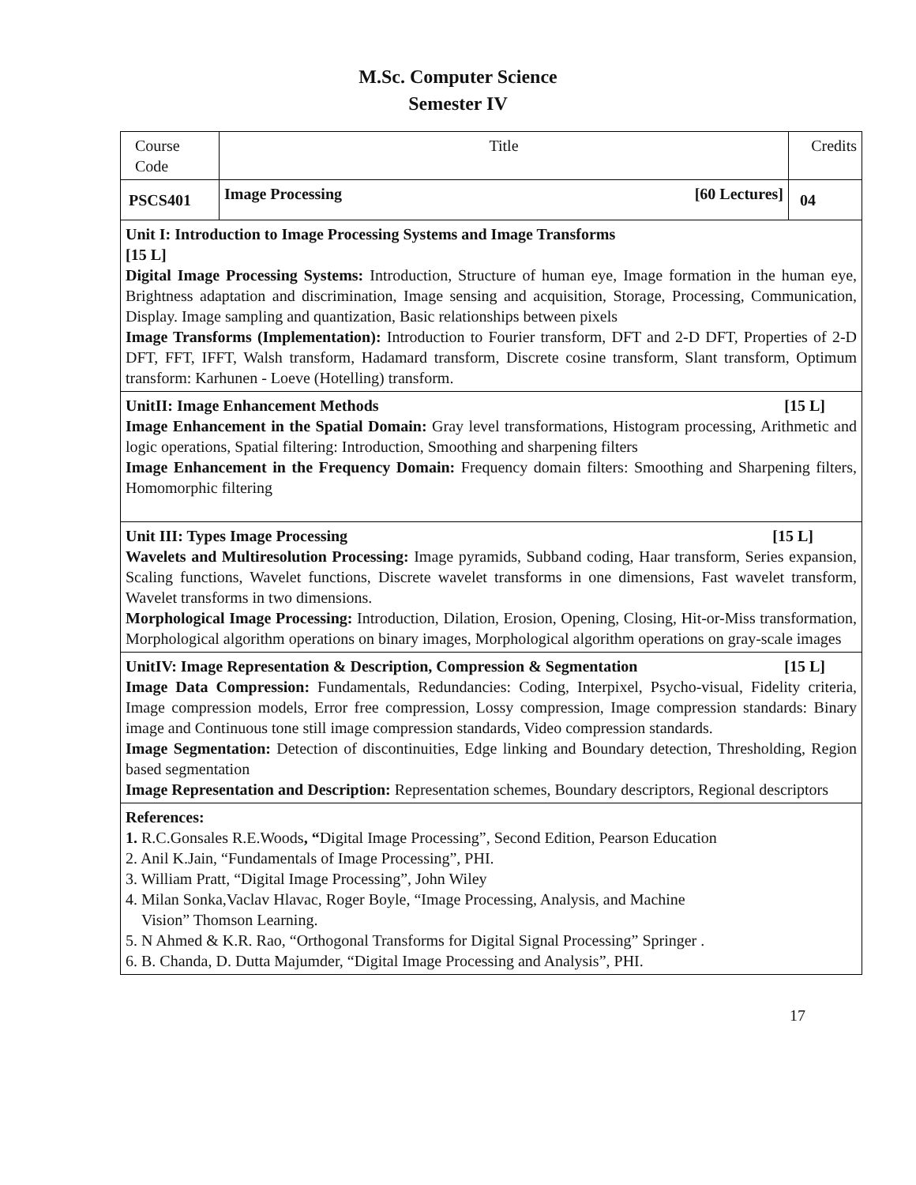M.Sc. Computer Science
Semester IV
| Course Code | Title | Credits |
| PSCS401 | Image Processing [60 Lectures] | 04 |
| Unit I: Introduction to Image Processing Systems and Image Transforms [15 L] Digital Image Processing Systems: Introduction, Structure of human eye, Image formation in the human eye, Brightness adaptation and discrimination, Image sensing and acquisition, Storage, Processing, Communication, Display. Image sampling and quantization, Basic relationships between pixels Image Transforms (Implementation): Introduction to Fourier transform, DFT and 2-D DFT, Properties of 2-D DFT, FFT, IFFT, Walsh transform, Hadamard transform, Discrete cosine transform, Slant transform, Optimum transform: Karhunen - Loeve (Hotelling) transform. | | |
| UnitII: Image Enhancement Methods [15 L] Image Enhancement in the Spatial Domain: Gray level transformations, Histogram processing, Arithmetic and logic operations, Spatial filtering: Introduction, Smoothing and sharpening filters Image Enhancement in the Frequency Domain: Frequency domain filters: Smoothing and Sharpening filters, Homomorphic filtering | | |
| Unit III: Types Image Processing [15 L] Wavelets and Multiresolution Processing: Image pyramids, Subband coding, Haar transform, Series expansion, Scaling functions, Wavelet functions, Discrete wavelet transforms in one dimensions, Fast wavelet transform, Wavelet transforms in two dimensions. Morphological Image Processing: Introduction, Dilation, Erosion, Opening, Closing, Hit-or-Miss transformation, Morphological algorithm operations on binary images, Morphological algorithm operations on gray-scale images | | |
| UnitIV: Image Representation & Description, Compression & Segmentation [15 L] Image Data Compression: Fundamentals, Redundancies: Coding, Interpixel, Psycho-visual, Fidelity criteria, Image compression models, Error free compression, Lossy compression, Image compression standards: Binary image and Continuous tone still image compression standards, Video compression standards. Image Segmentation: Detection of discontinuities, Edge linking and Boundary detection, Thresholding, Region based segmentation Image Representation and Description: Representation schemes, Boundary descriptors, Regional descriptors | | |
| References: 1. R.C.Gonsales R.E.Woods , “ Digital Image Processing”, Second Edition, Pearson Education 2. Anil K.Jain, “Fundamentals of Image Processing”, PHI. 3. William Pratt, “Digital Image Processing”, John Wiley 4. Milan Sonka,Vaclav Hlavac, Roger Boyle, “Image Processing, Analysis, and Machine Vision” Thomson Learning. 5. N Ahmed & K.R. Rao, “Orthogonal Transforms for Digital Signal Processing” Springer . 6. B. Chanda, D. Dutta Majumder, “Digital Image Processing and Analysis”, PHI. | | |
17